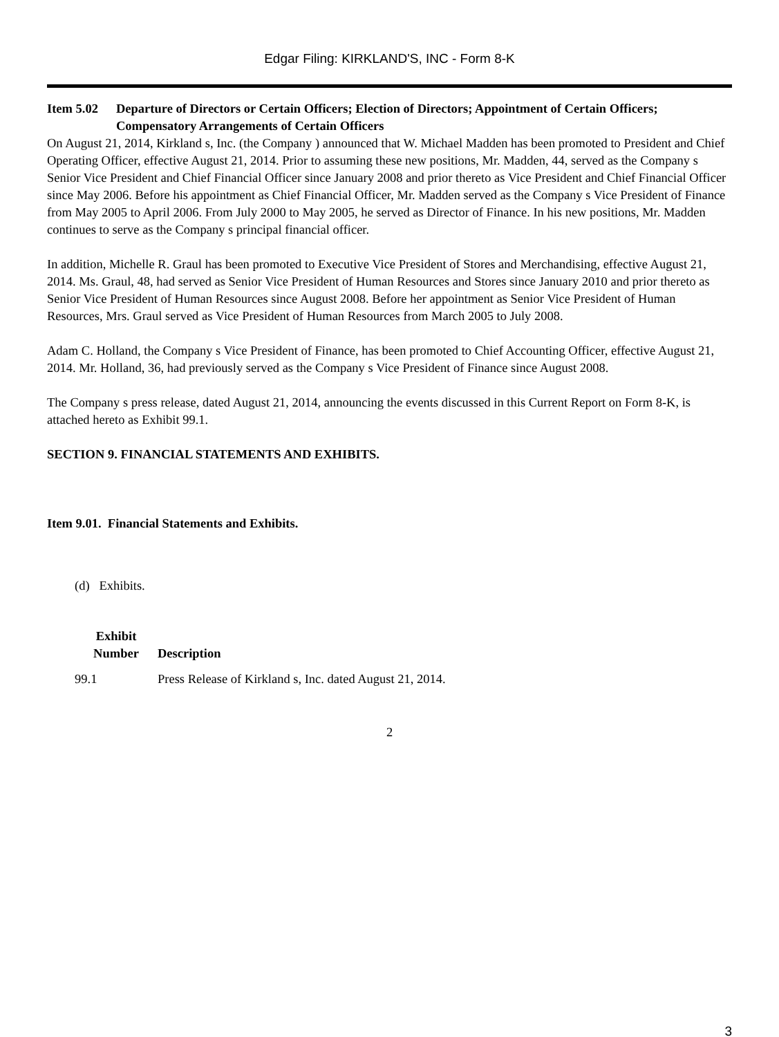Edgar Filing: KIRKLAND'S, INC - Form 8-K
Item 5.02 Departure of Directors or Certain Officers; Election of Directors; Appointment of Certain Officers; Compensatory Arrangements of Certain Officers
On August 21, 2014, Kirkland s, Inc. (the Company ) announced that W. Michael Madden has been promoted to President and Chief Operating Officer, effective August 21, 2014. Prior to assuming these new positions, Mr. Madden, 44, served as the Company s Senior Vice President and Chief Financial Officer since January 2008 and prior thereto as Vice President and Chief Financial Officer since May 2006. Before his appointment as Chief Financial Officer, Mr. Madden served as the Company s Vice President of Finance from May 2005 to April 2006. From July 2000 to May 2005, he served as Director of Finance. In his new positions, Mr. Madden continues to serve as the Company s principal financial officer.
In addition, Michelle R. Graul has been promoted to Executive Vice President of Stores and Merchandising, effective August 21, 2014. Ms. Graul, 48, had served as Senior Vice President of Human Resources and Stores since January 2010 and prior thereto as Senior Vice President of Human Resources since August 2008. Before her appointment as Senior Vice President of Human Resources, Mrs. Graul served as Vice President of Human Resources from March 2005 to July 2008.
Adam C. Holland, the Company s Vice President of Finance, has been promoted to Chief Accounting Officer, effective August 21, 2014. Mr. Holland, 36, had previously served as the Company s Vice President of Finance since August 2008.
The Company s press release, dated August 21, 2014, announcing the events discussed in this Current Report on Form 8-K, is attached hereto as Exhibit 99.1.
SECTION 9. FINANCIAL STATEMENTS AND EXHIBITS.
Item 9.01. Financial Statements and Exhibits.
(d) Exhibits.
| Exhibit Number | Description |
| --- | --- |
| 99.1 | Press Release of Kirkland s, Inc. dated August 21, 2014. |
2
3